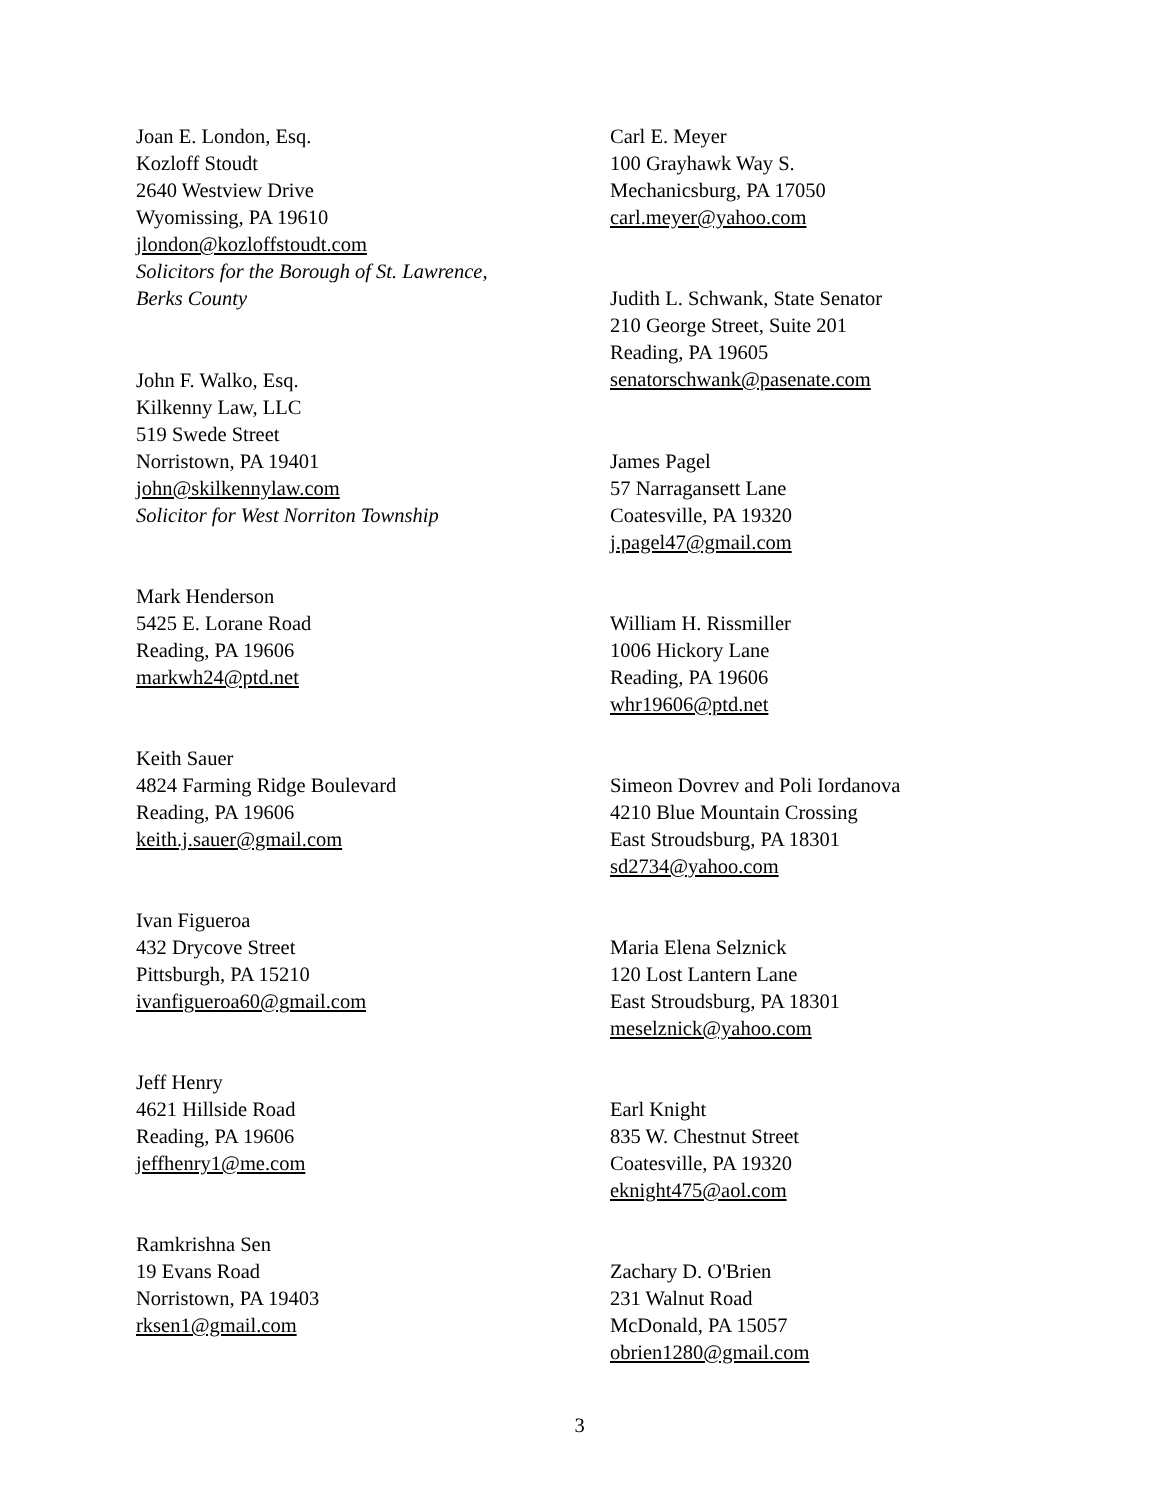Joan E. London, Esq.
Kozloff Stoudt
2640 Westview Drive
Wyomissing, PA 19610
jlondon@kozloffstoudt.com
Solicitors for the Borough of St. Lawrence,
Berks County
John F. Walko, Esq.
Kilkenny Law, LLC
519 Swede Street
Norristown, PA 19401
john@skilkennylaw.com
Solicitor for West Norriton Township
Mark Henderson
5425 E. Lorane Road
Reading, PA 19606
markwh24@ptd.net
Keith Sauer
4824 Farming Ridge Boulevard
Reading, PA 19606
keith.j.sauer@gmail.com
Ivan Figueroa
432 Drycove Street
Pittsburgh, PA 15210
ivanfigueroa60@gmail.com
Jeff Henry
4621 Hillside Road
Reading, PA 19606
jeffhenry1@me.com
Ramkrishna Sen
19 Evans Road
Norristown, PA 19403
rksen1@gmail.com
Carl E. Meyer
100 Grayhawk Way S.
Mechanicsburg, PA 17050
carl.meyer@yahoo.com
Judith L. Schwank, State Senator
210 George Street, Suite 201
Reading, PA 19605
senatorschwank@pasenate.com
James Pagel
57 Narragansett Lane
Coatesville, PA 19320
j.pagel47@gmail.com
William H. Rissmiller
1006 Hickory Lane
Reading, PA 19606
whr19606@ptd.net
Simeon Dovrev and Poli Iordanova
4210 Blue Mountain Crossing
East Stroudsburg, PA 18301
sd2734@yahoo.com
Maria Elena Selznick
120 Lost Lantern Lane
East Stroudsburg, PA 18301
meselznick@yahoo.com
Earl Knight
835 W. Chestnut Street
Coatesville, PA 19320
eknight475@aol.com
Zachary D. O'Brien
231 Walnut Road
McDonald, PA 15057
obrien1280@gmail.com
3